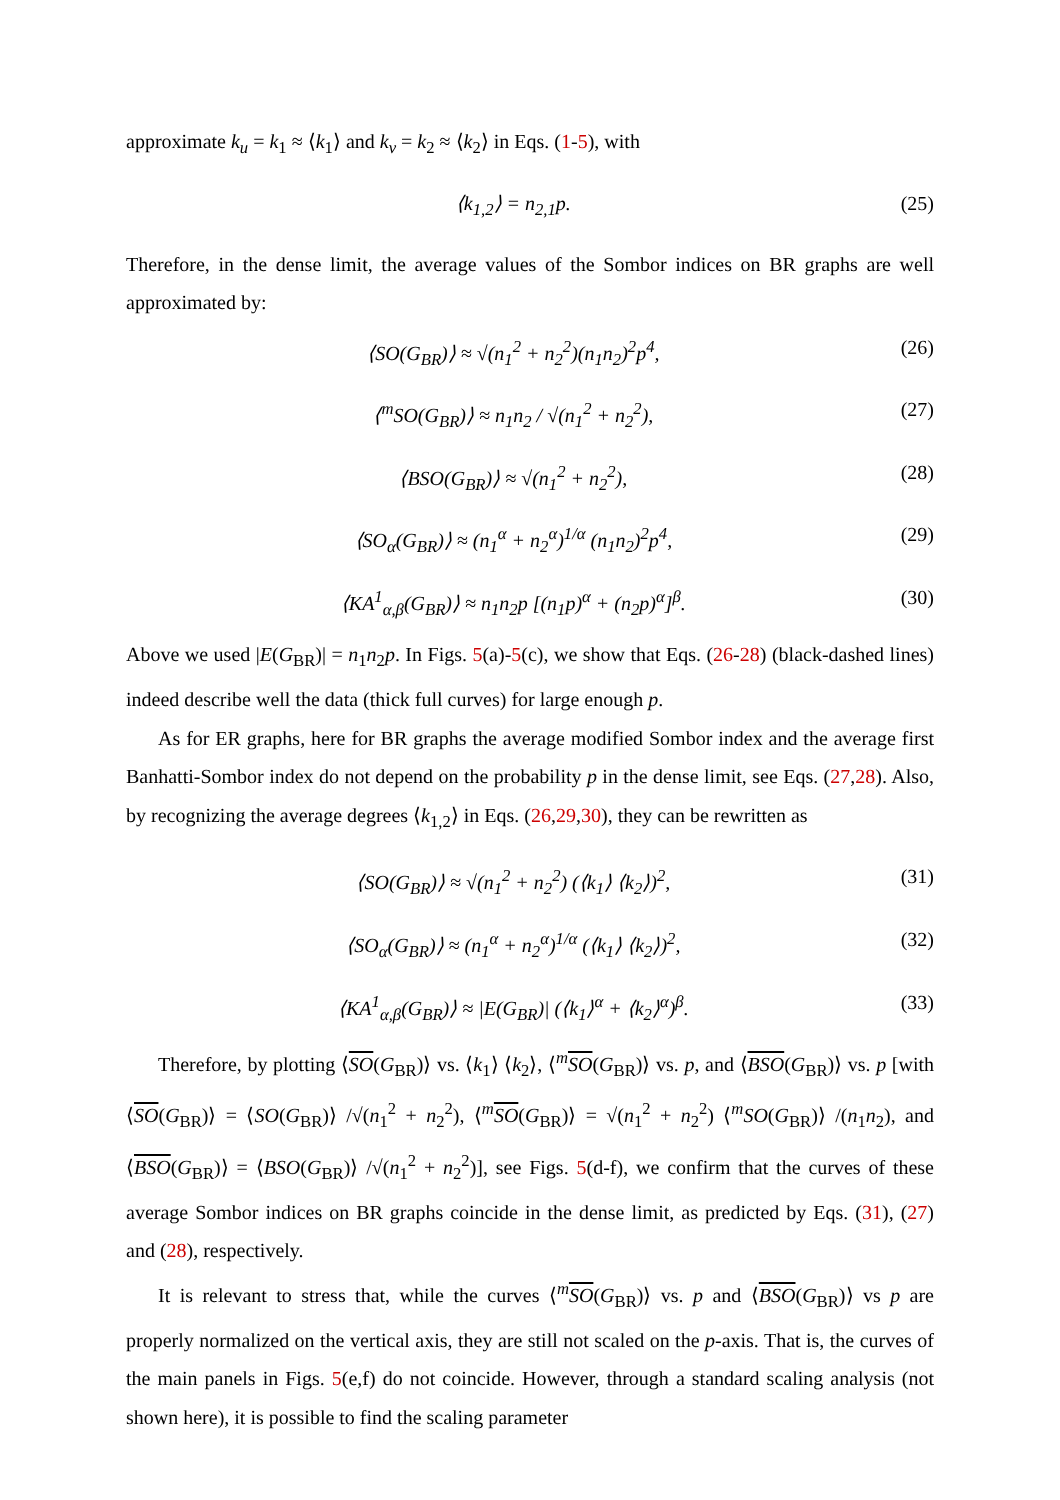approximate k<sub>u</sub> = k<sub>1</sub> ≈ ⟨k<sub>1</sub>⟩ and k<sub>v</sub> = k<sub>2</sub> ≈ ⟨k<sub>2</sub>⟩ in Eqs. (1-5), with
⟨k<sub>1,2</sub>⟩ = n<sub>2,1</sub>p. (25)
Therefore, in the dense limit, the average values of the Sombor indices on BR graphs are well approximated by:
⟨SO(G<sub>BR</sub>)⟩ ≈ √(n<sub>1</sub><sup>2</sup> + n<sub>2</sub><sup>2</sup>)(n<sub>1</sub>n<sub>2</sub>)<sup>2</sup>p<sup>4</sup>, (26)
⟨<sup>m</sup>SO(G<sub>BR</sub>)⟩ ≈ n<sub>1</sub>n<sub>2</sub> / √(n<sub>1</sub><sup>2</sup> + n<sub>2</sub><sup>2</sup>), (27)
⟨BSO(G<sub>BR</sub>)⟩ ≈ √(n<sub>1</sub><sup>2</sup> + n<sub>2</sub><sup>2</sup>), (28)
⟨SO<sub>α</sub>(G<sub>BR</sub>)⟩ ≈ (n<sub>1</sub><sup>α</sup> + n<sub>2</sub><sup>α</sup>)<sup>1/α</sup> (n<sub>1</sub>n<sub>2</sub>)<sup>2</sup>p<sup>4</sup>, (29)
⟨KA<sup>1</sup><sub>α,β</sub>(G<sub>BR</sub>)⟩ ≈ n<sub>1</sub>n<sub>2</sub>p [(n<sub>1</sub>p)<sup>α</sup> + (n<sub>2</sub>p)<sup>α</sup>]<sup>β</sup>. (30)
Above we used |E(G<sub>BR</sub>)| = n<sub>1</sub>n<sub>2</sub>p. In Figs. 5(a)-5(c), we show that Eqs. (26-28) (black-dashed lines) indeed describe well the data (thick full curves) for large enough p.
As for ER graphs, here for BR graphs the average modified Sombor index and the average first Banhatti-Sombor index do not depend on the probability p in the dense limit, see Eqs. (27,28). Also, by recognizing the average degrees ⟨k<sub>1,2</sub>⟩ in Eqs. (26,29,30), they can be rewritten as
⟨SO(G<sub>BR</sub>)⟩ ≈ √(n<sub>1</sub><sup>2</sup> + n<sub>2</sub><sup>2</sup>) (⟨k<sub>1</sub>⟩ ⟨k<sub>2</sub>⟩)<sup>2</sup>, (31)
⟨SO<sub>α</sub>(G<sub>BR</sub>)⟩ ≈ (n<sub>1</sub><sup>α</sup> + n<sub>2</sub><sup>α</sup>)<sup>1/α</sup> (⟨k<sub>1</sub>⟩ ⟨k<sub>2</sub>⟩)<sup>2</sup>, (32)
⟨KA<sup>1</sup><sub>α,β</sub>(G<sub>BR</sub>)⟩ ≈ |E(G<sub>BR</sub>)| (⟨k<sub>1</sub>⟩<sup>α</sup> + ⟨k<sub>2</sub>⟩<sup>α</sup>)<sup>β</sup>. (33)
Therefore, by plotting ⟨SO(G<sub>BR</sub>)⟩ vs. ⟨k<sub>1</sub>⟩ ⟨k<sub>2</sub>⟩, ⟨<sup>m</sup>SO(G<sub>BR</sub>)⟩ vs. p, and ⟨BSO(G<sub>BR</sub>)⟩ vs. p [with ⟨SO(G<sub>BR</sub>)⟩ = ⟨SO(G<sub>BR</sub>)⟩ /√(n<sub>1</sub><sup>2</sup> + n<sub>2</sub><sup>2</sup>), ⟨<sup>m</sup>SO(G<sub>BR</sub>)⟩ = √(n<sub>1</sub><sup>2</sup> + n<sub>2</sub><sup>2</sup>) ⟨<sup>m</sup>SO(G<sub>BR</sub>)⟩ /(n<sub>1</sub>n<sub>2</sub>), and ⟨BSO(G<sub>BR</sub>)⟩ = ⟨BSO(G<sub>BR</sub>)⟩ /√(n<sub>1</sub><sup>2</sup> + n<sub>2</sub><sup>2</sup>)], see Figs. 5(d-f), we confirm that the curves of these average Sombor indices on BR graphs coincide in the dense limit, as predicted by Eqs. (31), (27) and (28), respectively.
It is relevant to stress that, while the curves ⟨<sup>m</sup>SO(G<sub>BR</sub>)⟩ vs. p and ⟨BSO(G<sub>BR</sub>)⟩ vs p are properly normalized on the vertical axis, they are still not scaled on the p-axis. That is, the curves of the main panels in Figs. 5(e,f) do not coincide. However, through a standard scaling analysis (not shown here), it is possible to find the scaling parameter